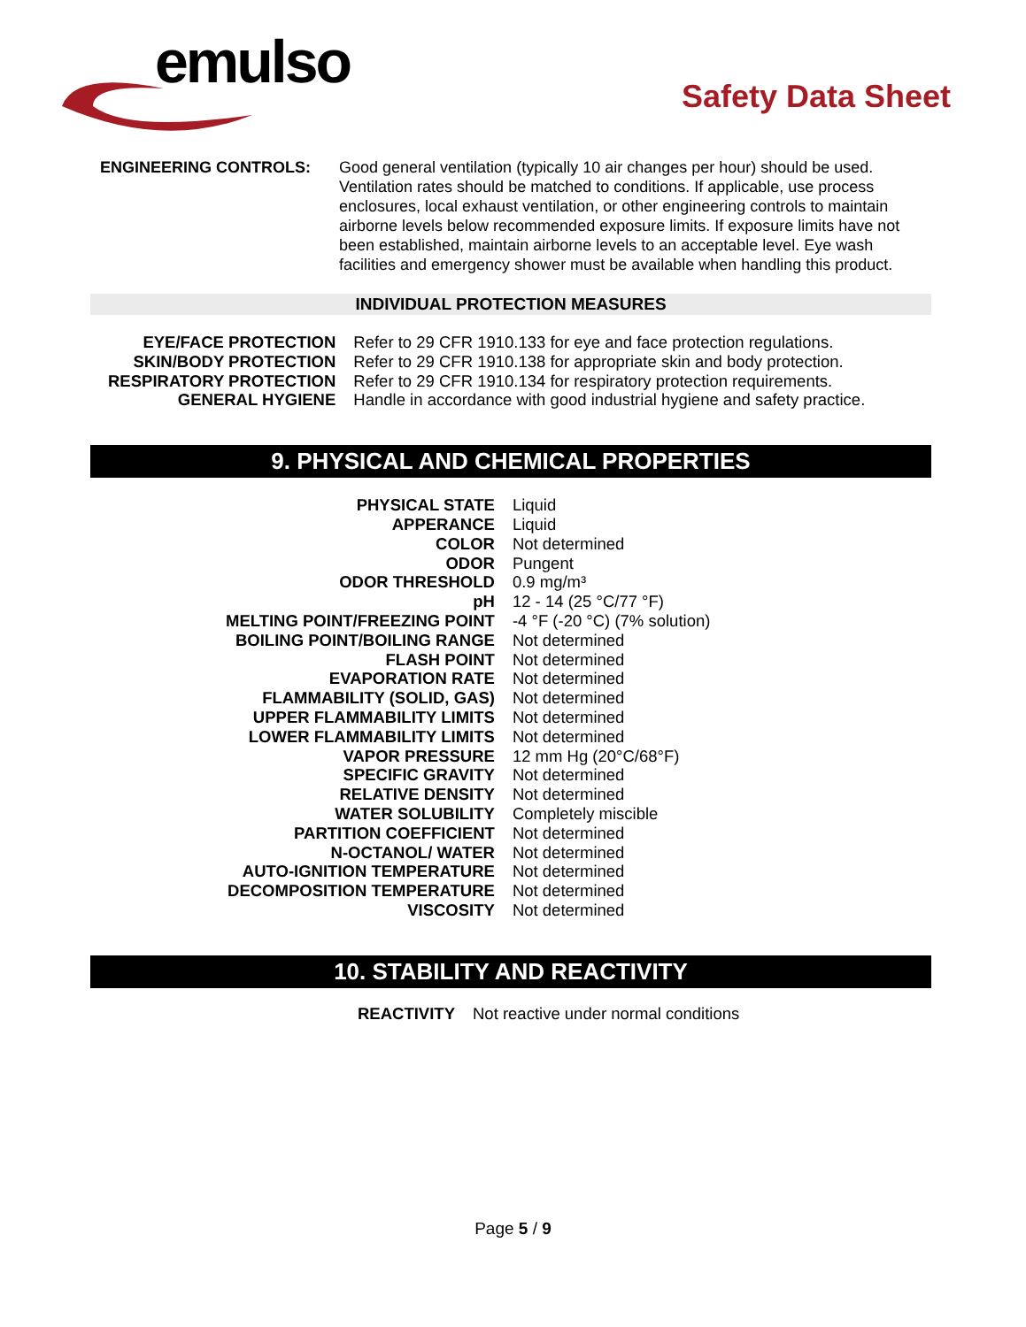emulso
Safety Data Sheet
ENGINEERING CONTROLS: Good general ventilation (typically 10 air changes per hour) should be used. Ventilation rates should be matched to conditions. If applicable, use process enclosures, local exhaust ventilation, or other engineering controls to maintain airborne levels below recommended exposure limits. If exposure limits have not been established, maintain airborne levels to an acceptable level. Eye wash facilities and emergency shower must be available when handling this product.
INDIVIDUAL PROTECTION MEASURES
| EYE/FACE PROTECTION | Refer to 29 CFR 1910.133 for eye and face protection regulations. |
| SKIN/BODY PROTECTION | Refer to 29 CFR 1910.138 for appropriate skin and body protection. |
| RESPIRATORY PROTECTION | Refer to 29 CFR 1910.134 for respiratory protection requirements. |
| GENERAL HYGIENE | Handle in accordance with good industrial hygiene and safety practice. |
9. PHYSICAL AND CHEMICAL PROPERTIES
| PHYSICAL STATE | Liquid |
| APPERANCE | Liquid |
| COLOR | Not determined |
| ODOR | Pungent |
| ODOR THRESHOLD | 0.9 mg/m³ |
| pH | 12 - 14 (25 °C/77 °F) |
| MELTING POINT/FREEZING POINT | -4 °F (-20 °C) (7% solution) |
| BOILING POINT/BOILING RANGE | Not determined |
| FLASH POINT | Not determined |
| EVAPORATION RATE | Not determined |
| FLAMMABILITY (SOLID, GAS) | Not determined |
| UPPER FLAMMABILITY LIMITS | Not determined |
| LOWER FLAMMABILITY LIMITS | Not determined |
| VAPOR PRESSURE | 12 mm Hg (20°C/68°F) |
| SPECIFIC GRAVITY | Not determined |
| RELATIVE DENSITY | Not determined |
| WATER SOLUBILITY | Completely miscible |
| PARTITION COEFFICIENT | Not determined |
| N-OCTANOL/ WATER | Not determined |
| AUTO-IGNITION TEMPERATURE | Not determined |
| DECOMPOSITION TEMPERATURE | Not determined |
| VISCOSITY | Not determined |
10. STABILITY AND REACTIVITY
| REACTIVITY | Not reactive under normal conditions |
Page 5 / 9